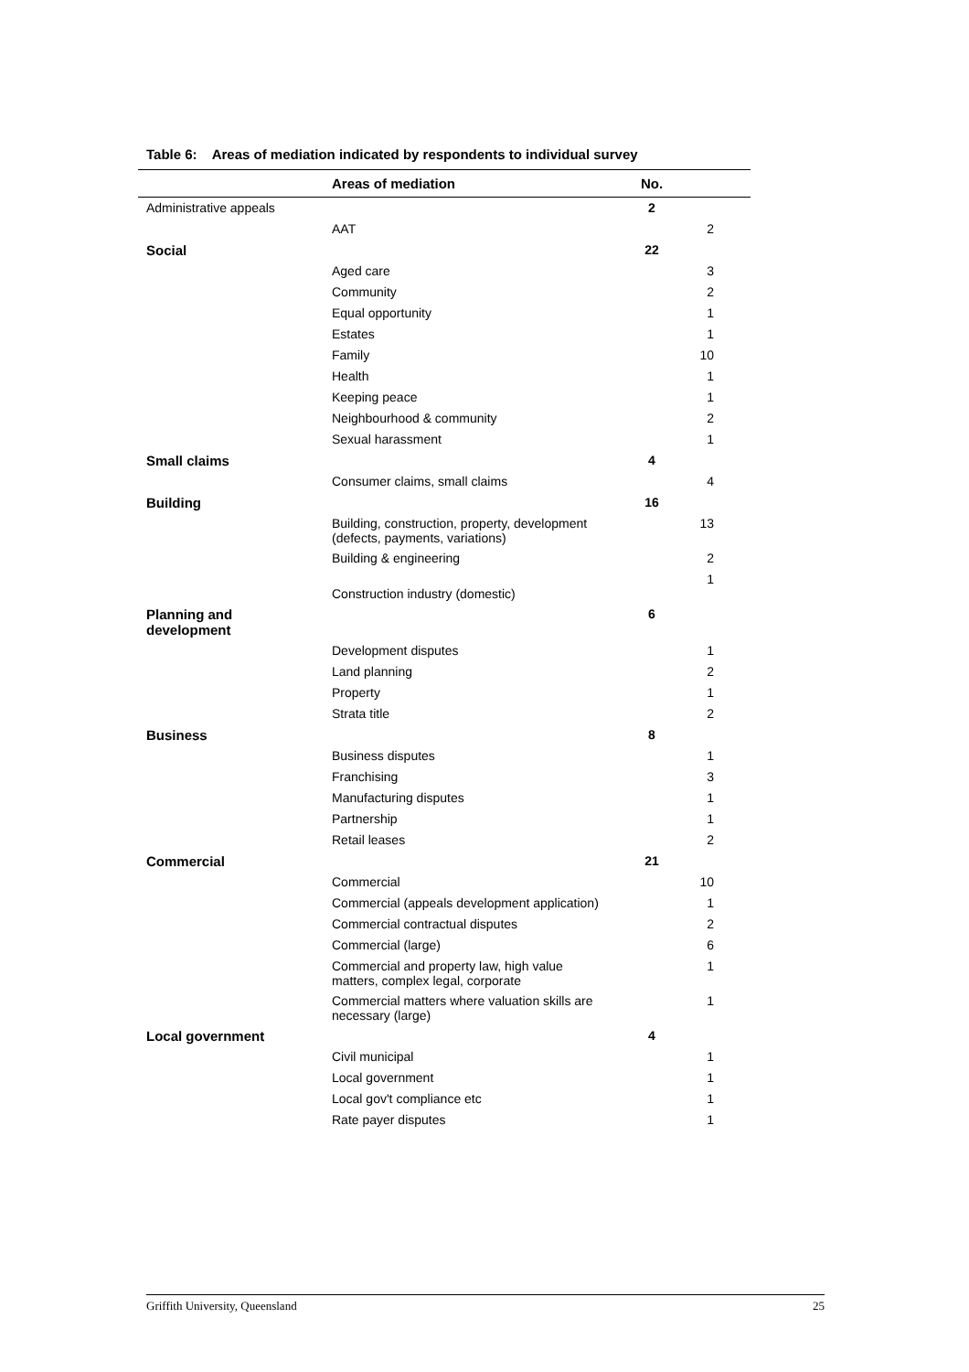Table 6: Areas of mediation indicated by respondents to individual survey
| | Areas of mediation | No. | |
| --- | --- | --- | --- |
| Administrative appeals | | 2 | |
| | AAT | | 2 |
| Social | | 22 | |
| | Aged care | | 3 |
| | Community | | 2 |
| | Equal opportunity | | 1 |
| | Estates | | 1 |
| | Family | | 10 |
| | Health | | 1 |
| | Keeping peace | | 1 |
| | Neighbourhood & community | | 2 |
| | Sexual harassment | | 1 |
| Small claims | | 4 | |
| | Consumer claims, small claims | | 4 |
| Building | | 16 | |
| | Building, construction, property, development (defects, payments, variations) | | 13 |
| | Building & engineering | | 2 |
| | Construction industry (domestic) | | 1 |
| Planning and development | | 6 | |
| | Development disputes | | 1 |
| | Land planning | | 2 |
| | Property | | 1 |
| | Strata title | | 2 |
| Business | | 8 | |
| | Business disputes | | 1 |
| | Franchising | | 3 |
| | Manufacturing disputes | | 1 |
| | Partnership | | 1 |
| | Retail leases | | 2 |
| Commercial | | 21 | |
| | Commercial | | 10 |
| | Commercial (appeals development application) | | 1 |
| | Commercial contractual disputes | | 2 |
| | Commercial (large) | | 6 |
| | Commercial and property law, high value matters, complex legal, corporate | | 1 |
| | Commercial matters where valuation skills are necessary (large) | | 1 |
| Local government | | 4 | |
| | Civil municipal | | 1 |
| | Local government | | 1 |
| | Local gov't compliance etc | | 1 |
| | Rate payer disputes | | 1 |
Griffith University, Queensland 25